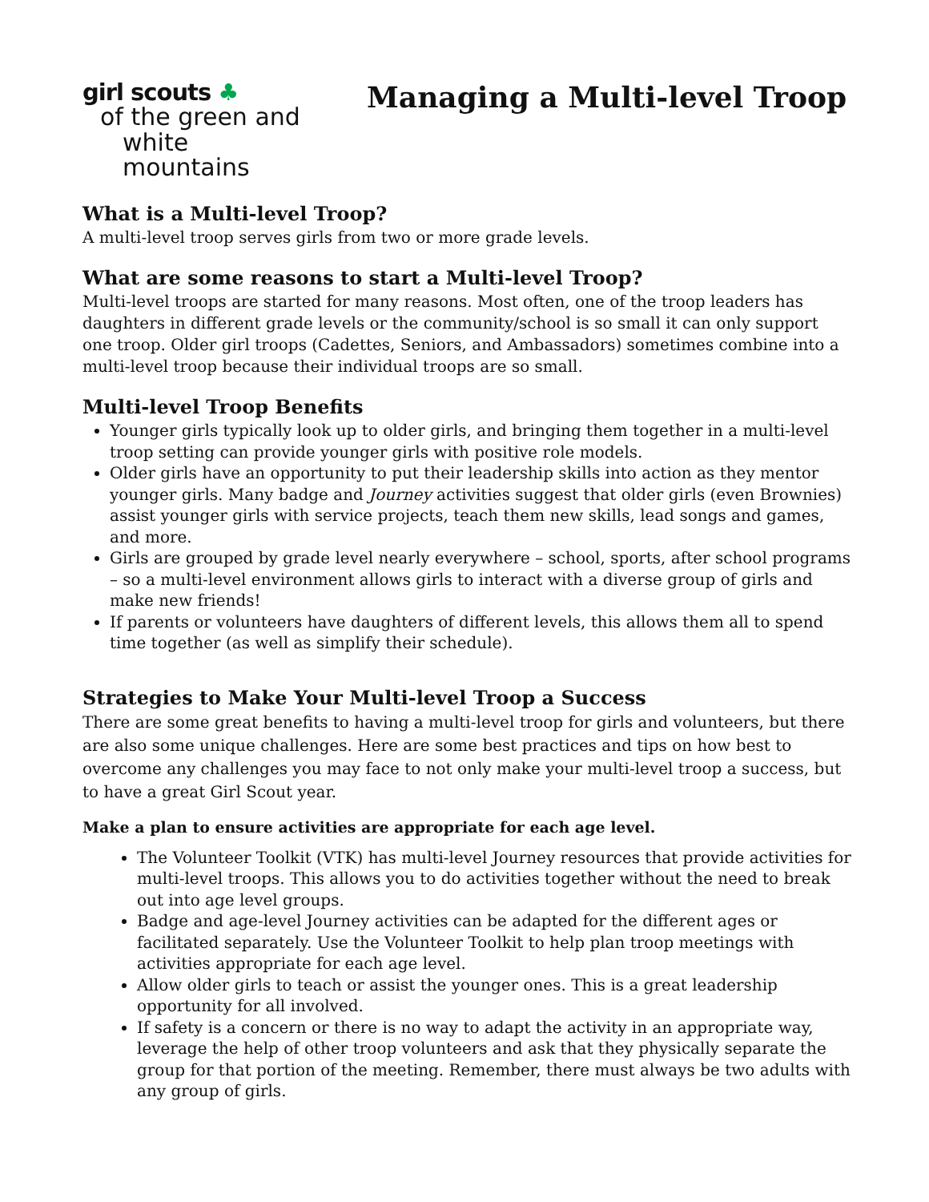girl scouts ♣
of the green and
white mountains
Managing a Multi-level Troop
What is a Multi-level Troop?
A multi-level troop serves girls from two or more grade levels.
What are some reasons to start a Multi-level Troop?
Multi-level troops are started for many reasons. Most often, one of the troop leaders has daughters in different grade levels or the community/school is so small it can only support one troop. Older girl troops (Cadettes, Seniors, and Ambassadors) sometimes combine into a multi-level troop because their individual troops are so small.
Multi-level Troop Benefits
Younger girls typically look up to older girls, and bringing them together in a multi-level troop setting can provide younger girls with positive role models.
Older girls have an opportunity to put their leadership skills into action as they mentor younger girls. Many badge and Journey activities suggest that older girls (even Brownies) assist younger girls with service projects, teach them new skills, lead songs and games, and more.
Girls are grouped by grade level nearly everywhere – school, sports, after school programs – so a multi-level environment allows girls to interact with a diverse group of girls and make new friends!
If parents or volunteers have daughters of different levels, this allows them all to spend time together (as well as simplify their schedule).
Strategies to Make Your Multi-level Troop a Success
There are some great benefits to having a multi-level troop for girls and volunteers, but there are also some unique challenges. Here are some best practices and tips on how best to overcome any challenges you may face to not only make your multi-level troop a success, but to have a great Girl Scout year.
Make a plan to ensure activities are appropriate for each age level.
The Volunteer Toolkit (VTK) has multi-level Journey resources that provide activities for multi-level troops. This allows you to do activities together without the need to break out into age level groups.
Badge and age-level Journey activities can be adapted for the different ages or facilitated separately. Use the Volunteer Toolkit to help plan troop meetings with activities appropriate for each age level.
Allow older girls to teach or assist the younger ones. This is a great leadership opportunity for all involved.
If safety is a concern or there is no way to adapt the activity in an appropriate way, leverage the help of other troop volunteers and ask that they physically separate the group for that portion of the meeting. Remember, there must always be two adults with any group of girls.